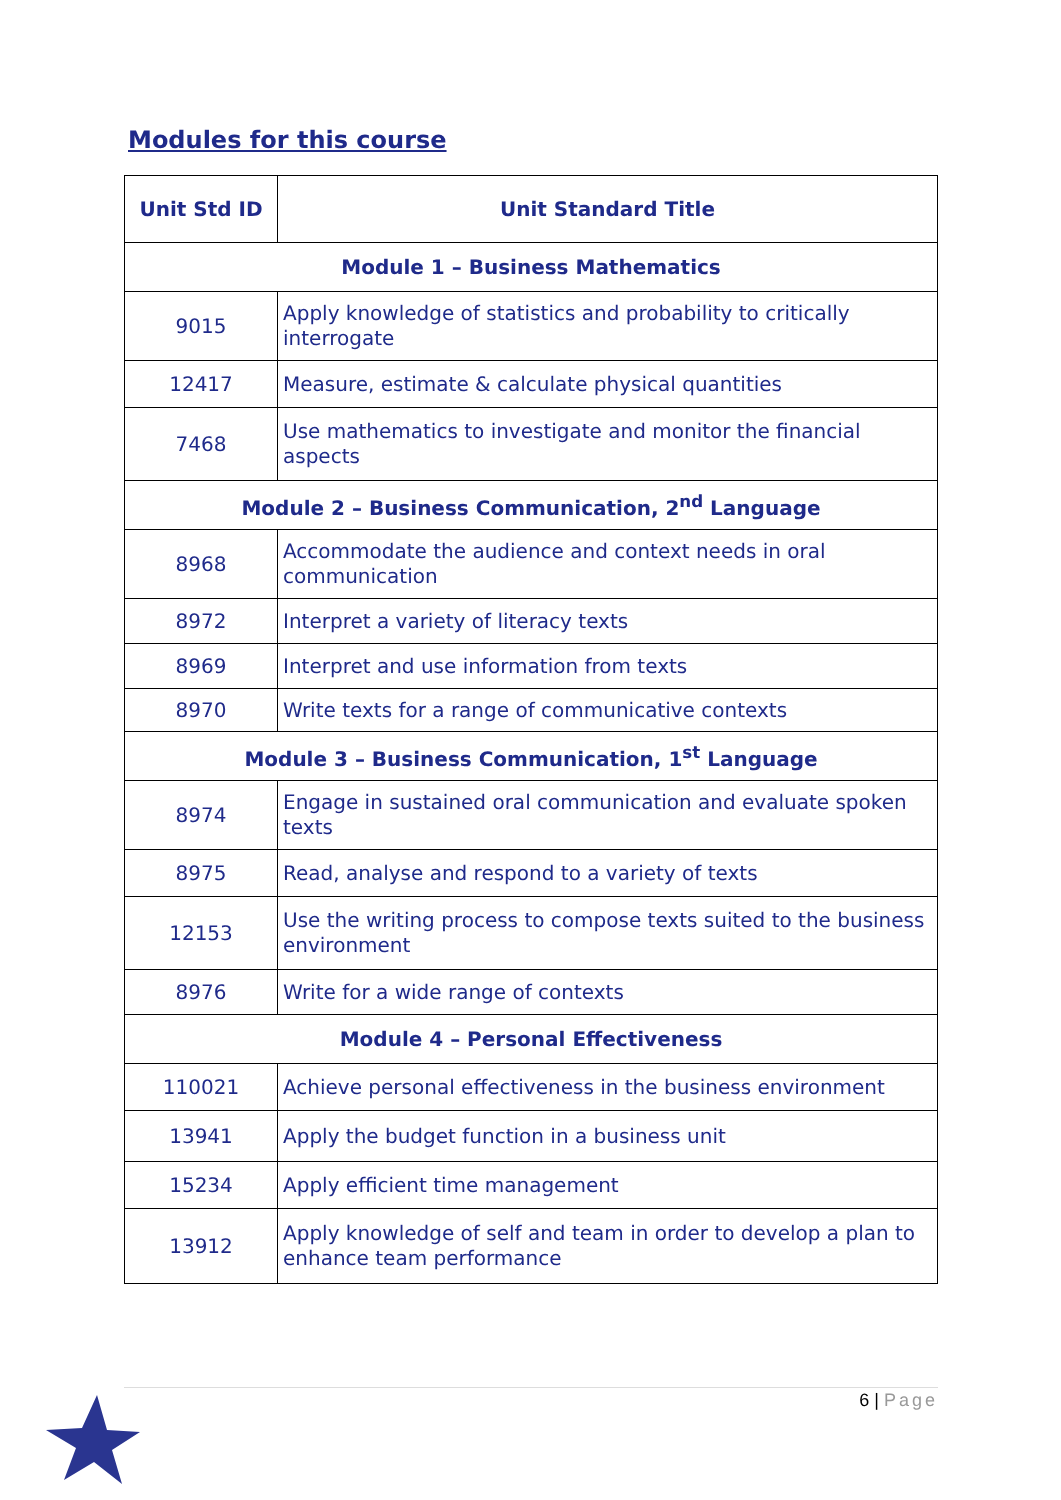Modules for this course
| Unit Std ID | Unit Standard Title |
| --- | --- |
| Module 1 – Business Mathematics | |
| 9015 | Apply knowledge of statistics and probability to critically interrogate |
| 12417 | Measure, estimate & calculate physical quantities |
| 7468 | Use mathematics to investigate and monitor the financial aspects |
| Module 2 – Business Communication, 2<sup>nd</sup> Language | |
| 8968 | Accommodate the audience and context needs in oral communication |
| 8972 | Interpret a variety of literacy texts |
| 8969 | Interpret and use information from texts |
| 8970 | Write texts for a range of communicative contexts |
| Module 3 – Business Communication, 1<sup>st</sup> Language | |
| 8974 | Engage in sustained oral communication and evaluate spoken texts |
| 8975 | Read, analyse and respond to a variety of texts |
| 12153 | Use the writing process to compose texts suited to the business environment |
| 8976 | Write for a wide range of contexts |
| Module 4 – Personal Effectiveness | |
| 110021 | Achieve personal effectiveness in the business environment |
| 13941 | Apply the budget function in a business unit |
| 15234 | Apply efficient time management |
| 13912 | Apply knowledge of self and team in order to develop a plan to enhance team performance |
6 | Page